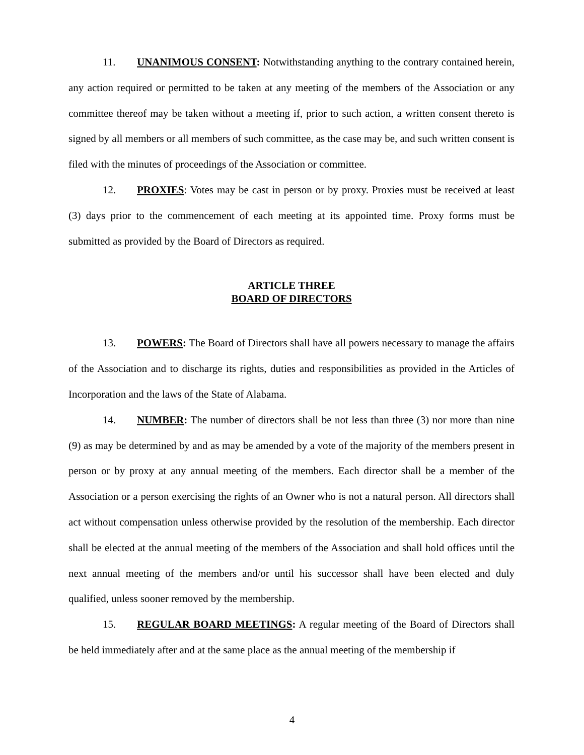11. UNANIMOUS CONSENT: Notwithstanding anything to the contrary contained herein, any action required or permitted to be taken at any meeting of the members of the Association or any committee thereof may be taken without a meeting if, prior to such action, a written consent thereto is signed by all members or all members of such committee, as the case may be, and such written consent is filed with the minutes of proceedings of the Association or committee.
12. PROXIES: Votes may be cast in person or by proxy. Proxies must be received at least (3) days prior to the commencement of each meeting at its appointed time. Proxy forms must be submitted as provided by the Board of Directors as required.
ARTICLE THREE
BOARD OF DIRECTORS
13. POWERS: The Board of Directors shall have all powers necessary to manage the affairs of the Association and to discharge its rights, duties and responsibilities as provided in the Articles of Incorporation and the laws of the State of Alabama.
14. NUMBER: The number of directors shall be not less than three (3) nor more than nine (9) as may be determined by and as may be amended by a vote of the majority of the members present in person or by proxy at any annual meeting of the members. Each director shall be a member of the Association or a person exercising the rights of an Owner who is not a natural person. All directors shall act without compensation unless otherwise provided by the resolution of the membership. Each director shall be elected at the annual meeting of the members of the Association and shall hold offices until the next annual meeting of the members and/or until his successor shall have been elected and duly qualified, unless sooner removed by the membership.
15. REGULAR BOARD MEETINGS: A regular meeting of the Board of Directors shall be held immediately after and at the same place as the annual meeting of the membership if
4